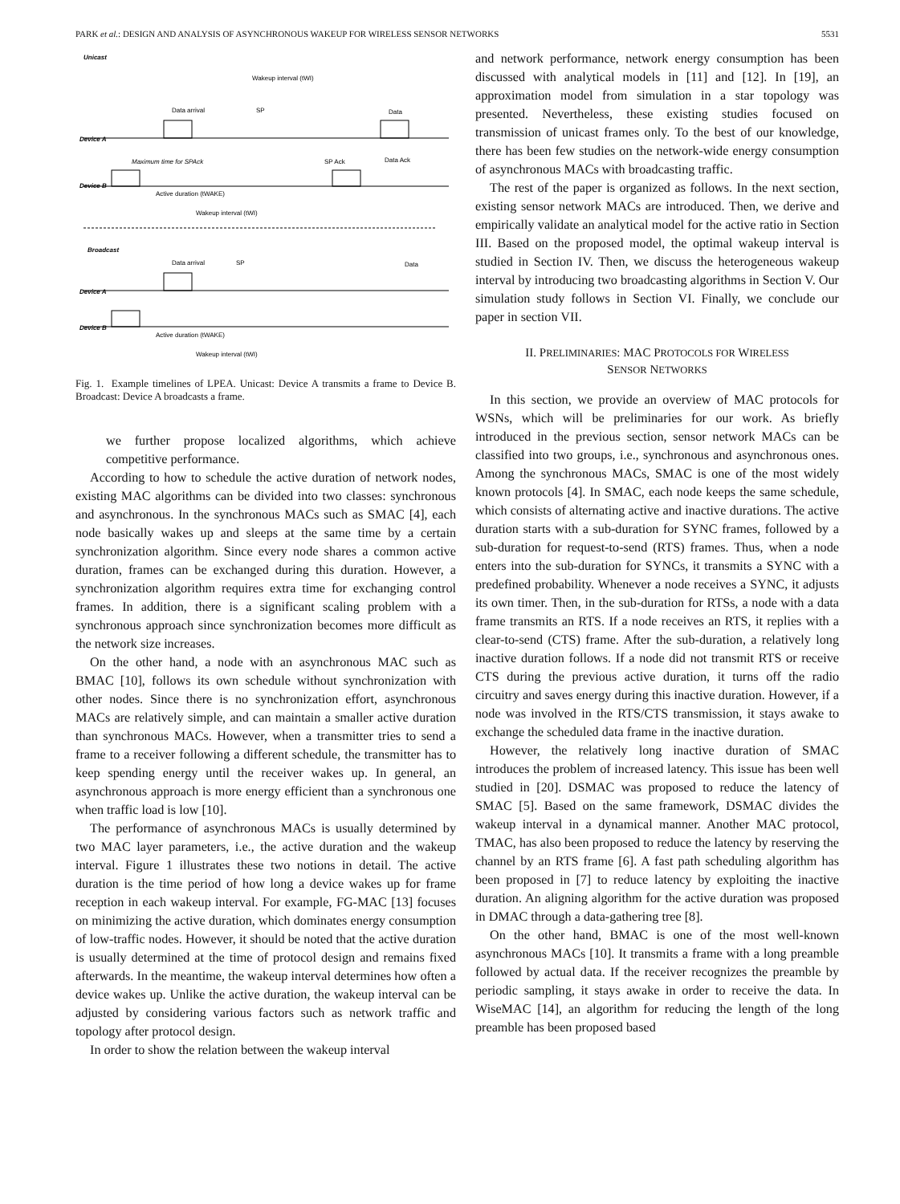PARK et al.: DESIGN AND ANALYSIS OF ASYNCHRONOUS WAKEUP FOR WIRELESS SENSOR NETWORKS 5531
Unicast
Device A
Device B
Wakeup interval (tWI)
Data arrival
SP
Data
Maximum time for SPAck
SP Ack
Data Ack
Active duration (tWAKE)
Wakeup interval (tWI)
Broadcast
Device A
Device B
Data arrival
SP
Data
Active duration (tWAKE)
Wakeup interval (tWI)
Fig. 1. Example timelines of LPEA. Unicast: Device A transmits a frame to Device B. Broadcast: Device A broadcasts a frame.
we further propose localized algorithms, which achieve competitive performance.
According to how to schedule the active duration of network nodes, existing MAC algorithms can be divided into two classes: synchronous and asynchronous. In the synchronous MACs such as SMAC [4], each node basically wakes up and sleeps at the same time by a certain synchronization algorithm. Since every node shares a common active duration, frames can be exchanged during this duration. However, a synchronization algorithm requires extra time for exchanging control frames. In addition, there is a significant scaling problem with a synchronous approach since synchronization becomes more difficult as the network size increases.
On the other hand, a node with an asynchronous MAC such as BMAC [10], follows its own schedule without synchronization with other nodes. Since there is no synchronization effort, asynchronous MACs are relatively simple, and can maintain a smaller active duration than synchronous MACs. However, when a transmitter tries to send a frame to a receiver following a different schedule, the transmitter has to keep spending energy until the receiver wakes up. In general, an asynchronous approach is more energy efficient than a synchronous one when traffic load is low [10].
The performance of asynchronous MACs is usually determined by two MAC layer parameters, i.e., the active duration and the wakeup interval. Figure 1 illustrates these two notions in detail. The active duration is the time period of how long a device wakes up for frame reception in each wakeup interval. For example, FG-MAC [13] focuses on minimizing the active duration, which dominates energy consumption of low-traffic nodes. However, it should be noted that the active duration is usually determined at the time of protocol design and remains fixed afterwards. In the meantime, the wakeup interval determines how often a device wakes up. Unlike the active duration, the wakeup interval can be adjusted by considering various factors such as network traffic and topology after protocol design.
In order to show the relation between the wakeup interval
and network performance, network energy consumption has been discussed with analytical models in [11] and [12]. In [19], an approximation model from simulation in a star topology was presented. Nevertheless, these existing studies focused on transmission of unicast frames only. To the best of our knowledge, there has been few studies on the network-wide energy consumption of asynchronous MACs with broadcasting traffic.
The rest of the paper is organized as follows. In the next section, existing sensor network MACs are introduced. Then, we derive and empirically validate an analytical model for the active ratio in Section III. Based on the proposed model, the optimal wakeup interval is studied in Section IV. Then, we discuss the heterogeneous wakeup interval by introducing two broadcasting algorithms in Section V. Our simulation study follows in Section VI. Finally, we conclude our paper in section VII.
II. PRELIMINARIES: MAC PROTOCOLS FOR WIRELESS
SENSOR NETWORKS
In this section, we provide an overview of MAC protocols for WSNs, which will be preliminaries for our work. As briefly introduced in the previous section, sensor network MACs can be classified into two groups, i.e., synchronous and asynchronous ones. Among the synchronous MACs, SMAC is one of the most widely known protocols [4]. In SMAC, each node keeps the same schedule, which consists of alternating active and inactive durations. The active duration starts with a sub-duration for SYNC frames, followed by a sub-duration for request-to-send (RTS) frames. Thus, when a node enters into the sub-duration for SYNCs, it transmits a SYNC with a predefined probability. Whenever a node receives a SYNC, it adjusts its own timer. Then, in the sub-duration for RTSs, a node with a data frame transmits an RTS. If a node receives an RTS, it replies with a clear-to-send (CTS) frame. After the sub-duration, a relatively long inactive duration follows. If a node did not transmit RTS or receive CTS during the previous active duration, it turns off the radio circuitry and saves energy during this inactive duration. However, if a node was involved in the RTS/CTS transmission, it stays awake to exchange the scheduled data frame in the inactive duration.
However, the relatively long inactive duration of SMAC introduces the problem of increased latency. This issue has been well studied in [20]. DSMAC was proposed to reduce the latency of SMAC [5]. Based on the same framework, DSMAC divides the wakeup interval in a dynamical manner. Another MAC protocol, TMAC, has also been proposed to reduce the latency by reserving the channel by an RTS frame [6]. A fast path scheduling algorithm has been proposed in [7] to reduce latency by exploiting the inactive duration. An aligning algorithm for the active duration was proposed in DMAC through a data-gathering tree [8].
On the other hand, BMAC is one of the most well-known asynchronous MACs [10]. It transmits a frame with a long preamble followed by actual data. If the receiver recognizes the preamble by periodic sampling, it stays awake in order to receive the data. In WiseMAC [14], an algorithm for reducing the length of the long preamble has been proposed based